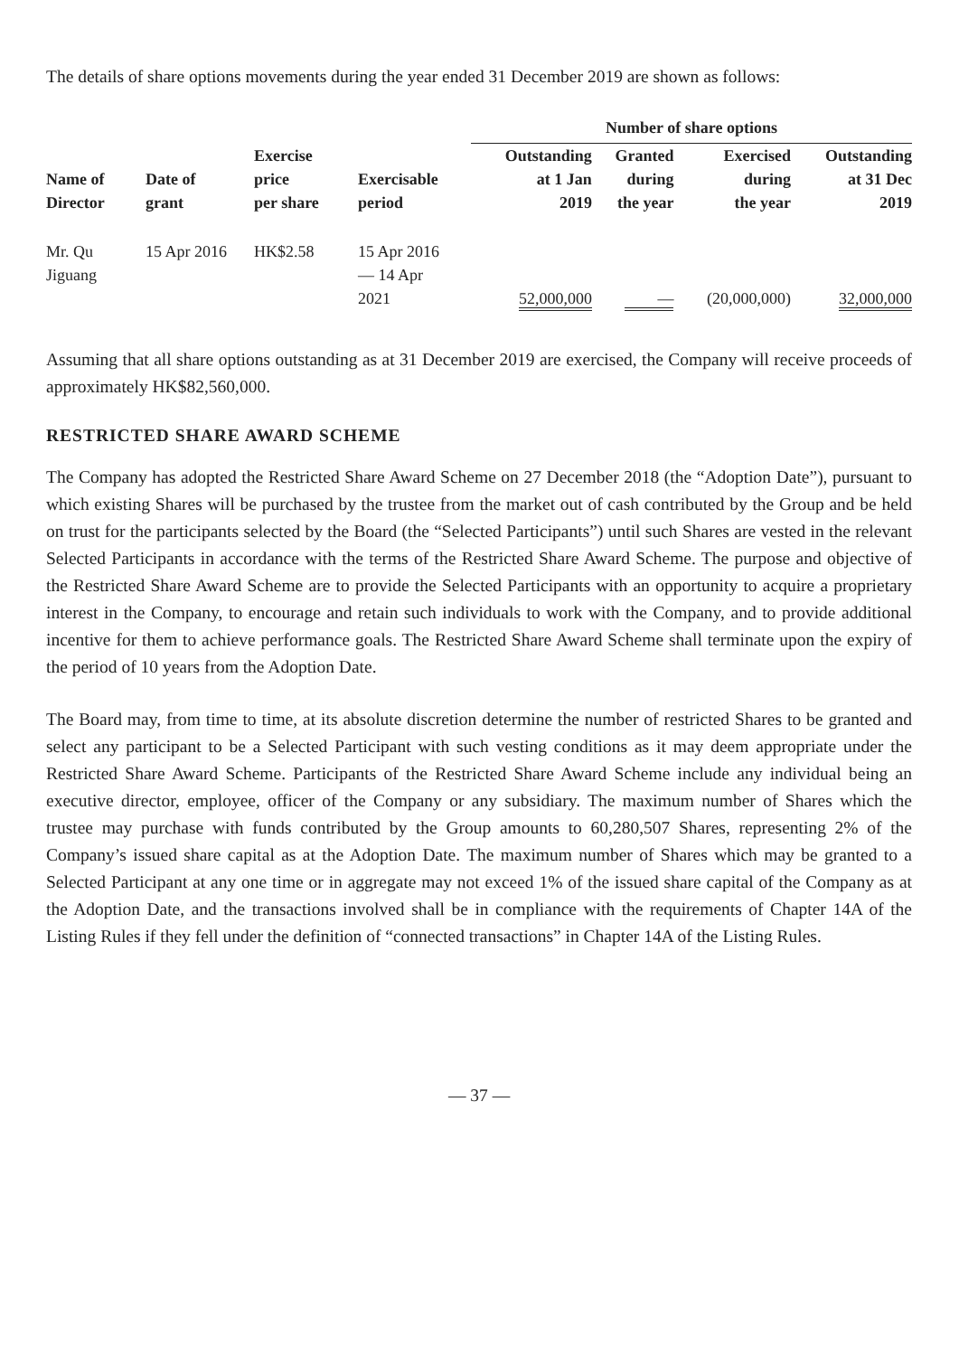The details of share options movements during the year ended 31 December 2019 are shown as follows:
| | | | | Number of share options | | | |
| --- | --- | --- | --- | --- | --- | --- | --- |
| Name of Director | Date of grant | Exercise price per share | Exercisable period | Outstanding at 1 Jan 2019 | Granted during the year | Exercised during the year | Outstanding at 31 Dec 2019 |
| Mr. Qu Jiguang | 15 Apr 2016 | HK$2.58 | 15 Apr 2016 — 14 Apr 2021 | 52,000,000 | — | (20,000,000) | 32,000,000 |
Assuming that all share options outstanding as at 31 December 2019 are exercised, the Company will receive proceeds of approximately HK$82,560,000.
RESTRICTED SHARE AWARD SCHEME
The Company has adopted the Restricted Share Award Scheme on 27 December 2018 (the “Adoption Date”), pursuant to which existing Shares will be purchased by the trustee from the market out of cash contributed by the Group and be held on trust for the participants selected by the Board (the “Selected Participants”) until such Shares are vested in the relevant Selected Participants in accordance with the terms of the Restricted Share Award Scheme. The purpose and objective of the Restricted Share Award Scheme are to provide the Selected Participants with an opportunity to acquire a proprietary interest in the Company, to encourage and retain such individuals to work with the Company, and to provide additional incentive for them to achieve performance goals. The Restricted Share Award Scheme shall terminate upon the expiry of the period of 10 years from the Adoption Date.
The Board may, from time to time, at its absolute discretion determine the number of restricted Shares to be granted and select any participant to be a Selected Participant with such vesting conditions as it may deem appropriate under the Restricted Share Award Scheme. Participants of the Restricted Share Award Scheme include any individual being an executive director, employee, officer of the Company or any subsidiary. The maximum number of Shares which the trustee may purchase with funds contributed by the Group amounts to 60,280,507 Shares, representing 2% of the Company’s issued share capital as at the Adoption Date. The maximum number of Shares which may be granted to a Selected Participant at any one time or in aggregate may not exceed 1% of the issued share capital of the Company as at the Adoption Date, and the transactions involved shall be in compliance with the requirements of Chapter 14A of the Listing Rules if they fell under the definition of “connected transactions” in Chapter 14A of the Listing Rules.
— 37 —